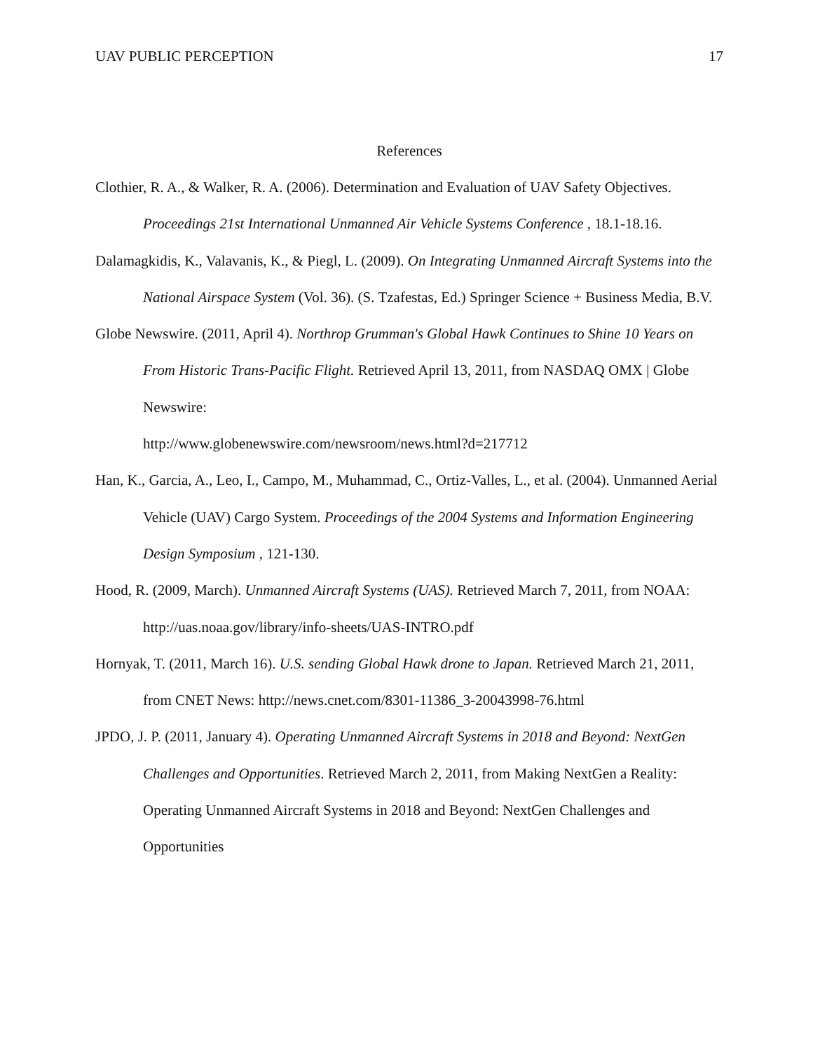UAV PUBLIC PERCEPTION 17
References
Clothier, R. A., & Walker, R. A. (2006). Determination and Evaluation of UAV Safety Objectives. Proceedings 21st International Unmanned Air Vehicle Systems Conference , 18.1-18.16.
Dalamagkidis, K., Valavanis, K., & Piegl, L. (2009). On Integrating Unmanned Aircraft Systems into the National Airspace System (Vol. 36). (S. Tzafestas, Ed.) Springer Science + Business Media, B.V.
Globe Newswire. (2011, April 4). Northrop Grumman's Global Hawk Continues to Shine 10 Years on From Historic Trans-Pacific Flight. Retrieved April 13, 2011, from NASDAQ OMX | Globe Newswire:
http://www.globenewswire.com/newsroom/news.html?d=217712
Han, K., Garcia, A., Leo, I., Campo, M., Muhammad, C., Ortiz-Valles, L., et al. (2004). Unmanned Aerial Vehicle (UAV) Cargo System. Proceedings of the 2004 Systems and Information Engineering Design Symposium , 121-130.
Hood, R. (2009, March). Unmanned Aircraft Systems (UAS). Retrieved March 7, 2011, from NOAA: http://uas.noaa.gov/library/info-sheets/UAS-INTRO.pdf
Hornyak, T. (2011, March 16). U.S. sending Global Hawk drone to Japan. Retrieved March 21, 2011, from CNET News: http://news.cnet.com/8301-11386_3-20043998-76.html
JPDO, J. P. (2011, January 4). Operating Unmanned Aircraft Systems in 2018 and Beyond: NextGen Challenges and Opportunities. Retrieved March 2, 2011, from Making NextGen a Reality: Operating Unmanned Aircraft Systems in 2018 and Beyond: NextGen Challenges and Opportunities